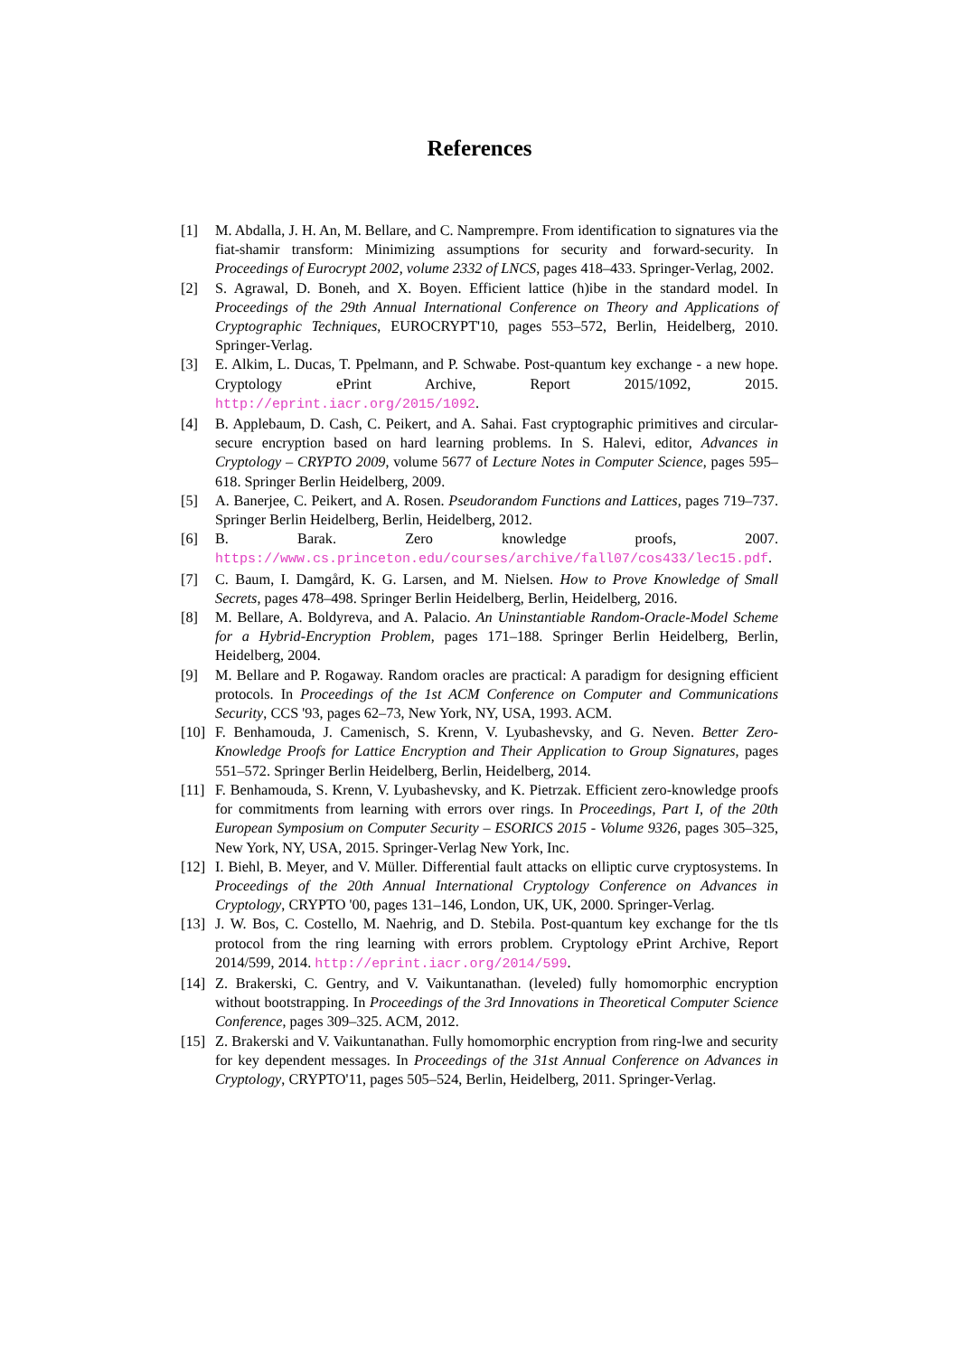References
[1] M. Abdalla, J. H. An, M. Bellare, and C. Namprempre. From identification to signatures via the fiat-shamir transform: Minimizing assumptions for security and forward-security. In Proceedings of Eurocrypt 2002, volume 2332 of LNCS, pages 418–433. Springer-Verlag, 2002.
[2] S. Agrawal, D. Boneh, and X. Boyen. Efficient lattice (h)ibe in the standard model. In Proceedings of the 29th Annual International Conference on Theory and Applications of Cryptographic Techniques, EUROCRYPT'10, pages 553–572, Berlin, Heidelberg, 2010. Springer-Verlag.
[3] E. Alkim, L. Ducas, T. Ppelmann, and P. Schwabe. Post-quantum key exchange - a new hope. Cryptology ePrint Archive, Report 2015/1092, 2015. http://eprint.iacr.org/2015/1092.
[4] B. Applebaum, D. Cash, C. Peikert, and A. Sahai. Fast cryptographic primitives and circular-secure encryption based on hard learning problems. In S. Halevi, editor, Advances in Cryptology – CRYPTO 2009, volume 5677 of Lecture Notes in Computer Science, pages 595–618. Springer Berlin Heidelberg, 2009.
[5] A. Banerjee, C. Peikert, and A. Rosen. Pseudorandom Functions and Lattices, pages 719–737. Springer Berlin Heidelberg, Berlin, Heidelberg, 2012.
[6] B. Barak. Zero knowledge proofs, 2007. https://www.cs.princeton.edu/courses/archive/fall07/cos433/lec15.pdf.
[7] C. Baum, I. Damgård, K. G. Larsen, and M. Nielsen. How to Prove Knowledge of Small Secrets, pages 478–498. Springer Berlin Heidelberg, Berlin, Heidelberg, 2016.
[8] M. Bellare, A. Boldyreva, and A. Palacio. An Uninstantiable Random-Oracle-Model Scheme for a Hybrid-Encryption Problem, pages 171–188. Springer Berlin Heidelberg, Berlin, Heidelberg, 2004.
[9] M. Bellare and P. Rogaway. Random oracles are practical: A paradigm for designing efficient protocols. In Proceedings of the 1st ACM Conference on Computer and Communications Security, CCS '93, pages 62–73, New York, NY, USA, 1993. ACM.
[10] F. Benhamouda, J. Camenisch, S. Krenn, V. Lyubashevsky, and G. Neven. Better Zero-Knowledge Proofs for Lattice Encryption and Their Application to Group Signatures, pages 551–572. Springer Berlin Heidelberg, Berlin, Heidelberg, 2014.
[11] F. Benhamouda, S. Krenn, V. Lyubashevsky, and K. Pietrzak. Efficient zero-knowledge proofs for commitments from learning with errors over rings. In Proceedings, Part I, of the 20th European Symposium on Computer Security – ESORICS 2015 - Volume 9326, pages 305–325, New York, NY, USA, 2015. Springer-Verlag New York, Inc.
[12] I. Biehl, B. Meyer, and V. Müller. Differential fault attacks on elliptic curve cryptosystems. In Proceedings of the 20th Annual International Cryptology Conference on Advances in Cryptology, CRYPTO '00, pages 131–146, London, UK, UK, 2000. Springer-Verlag.
[13] J. W. Bos, C. Costello, M. Naehrig, and D. Stebila. Post-quantum key exchange for the tls protocol from the ring learning with errors problem. Cryptology ePrint Archive, Report 2014/599, 2014. http://eprint.iacr.org/2014/599.
[14] Z. Brakerski, C. Gentry, and V. Vaikuntanathan. (leveled) fully homomorphic encryption without bootstrapping. In Proceedings of the 3rd Innovations in Theoretical Computer Science Conference, pages 309–325. ACM, 2012.
[15] Z. Brakerski and V. Vaikuntanathan. Fully homomorphic encryption from ring-lwe and security for key dependent messages. In Proceedings of the 31st Annual Conference on Advances in Cryptology, CRYPTO'11, pages 505–524, Berlin, Heidelberg, 2011. Springer-Verlag.